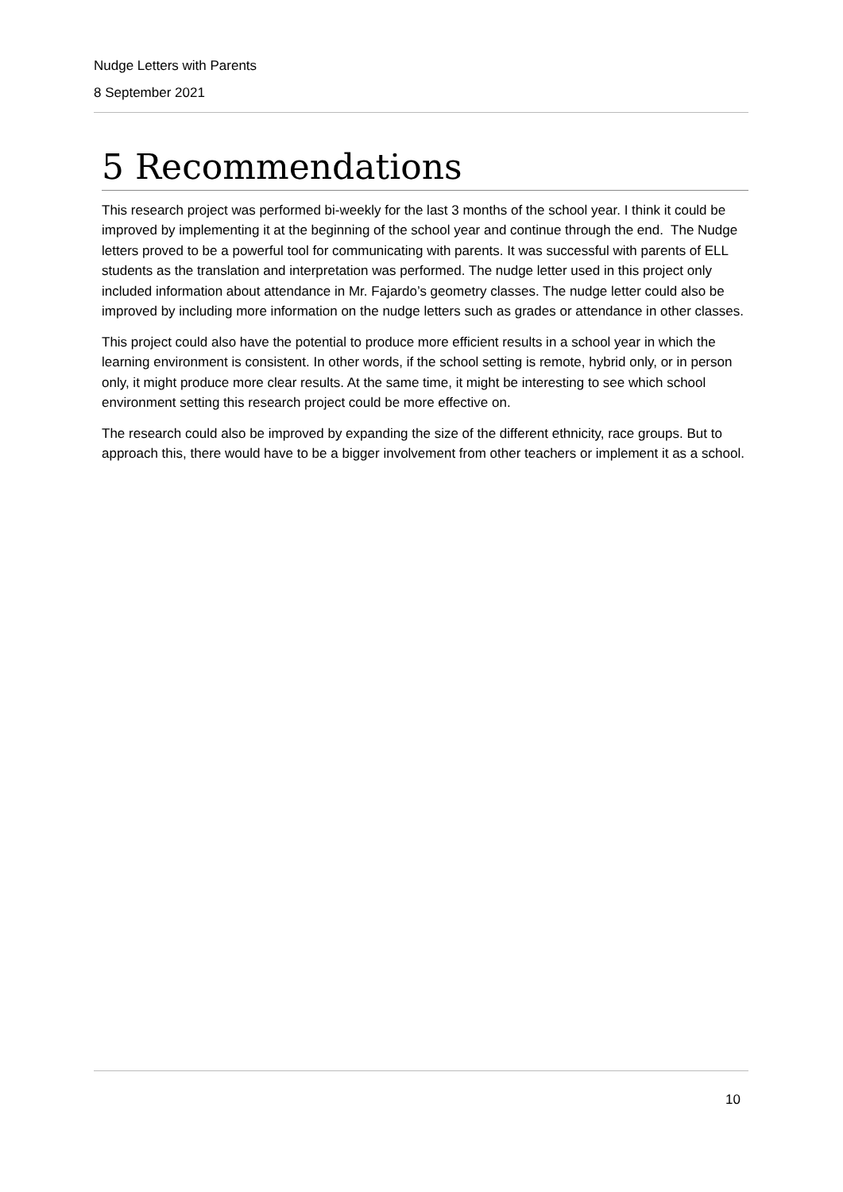Nudge Letters with Parents
8 September 2021
5 Recommendations
This research project was performed bi-weekly for the last 3 months of the school year. I think it could be improved by implementing it at the beginning of the school year and continue through the end. The Nudge letters proved to be a powerful tool for communicating with parents. It was successful with parents of ELL students as the translation and interpretation was performed. The nudge letter used in this project only included information about attendance in Mr. Fajardo’s geometry classes. The nudge letter could also be improved by including more information on the nudge letters such as grades or attendance in other classes.
This project could also have the potential to produce more efficient results in a school year in which the learning environment is consistent. In other words, if the school setting is remote, hybrid only, or in person only, it might produce more clear results. At the same time, it might be interesting to see which school environment setting this research project could be more effective on.
The research could also be improved by expanding the size of the different ethnicity, race groups. But to approach this, there would have to be a bigger involvement from other teachers or implement it as a school.
10